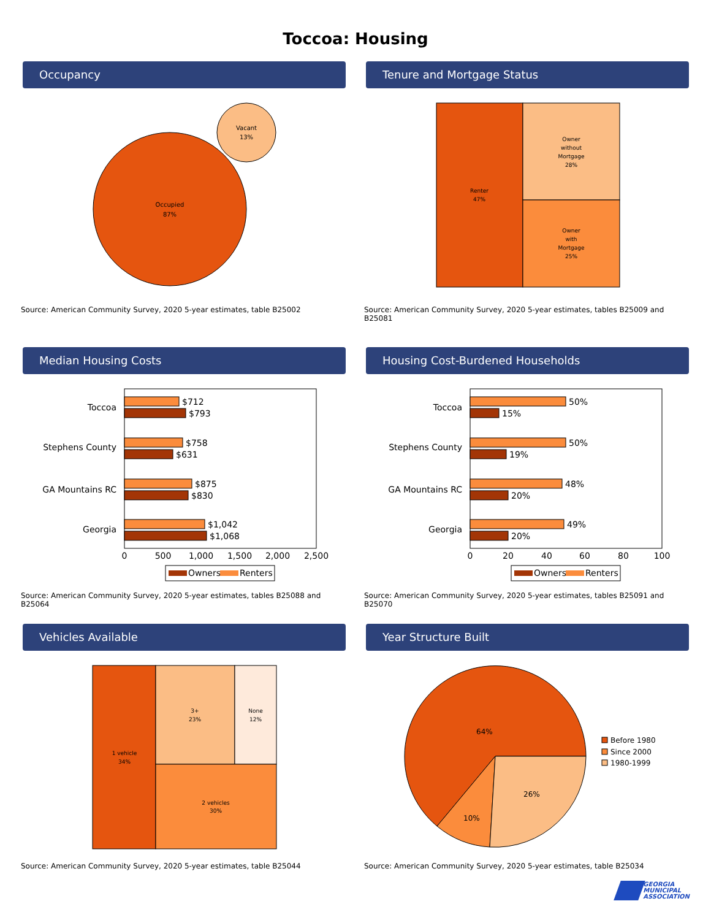Toccoa: Housing
Occupancy
Occupied
87%
Vacant
13%
Source: American Community Survey, 2020 5-year estimates, table B25002
Tenure and Mortgage Status
Renter
47%
Owner
without
Mortgage
28%
Owner
with
Mortgage
25%
Source: American Community Survey, 2020 5-year estimates, tables B25009 and B25081
Median Housing Costs
Toccoa
$712
$793
Stephens County
$758
$631
GA Mountains RC
$875
$830
Georgia
$1,042
$1,068
0
500
1,000
1,500
2,000
2,500
Owners
Renters
Source: American Community Survey, 2020 5-year estimates, tables B25088 and B25064
Housing Cost-Burdened Households
Toccoa
50%
15%
Stephens County
50%
19%
GA Mountains RC
48%
20%
Georgia
49%
20%
0
20
40
60
80
100
Owners
Renters
Source: American Community Survey, 2020 5-year estimates, tables B25091 and B25070
Vehicles Available
1 vehicle
34%
3+
23%
None
12%
2 vehicles
30%
Source: American Community Survey, 2020 5-year estimates, table B25044
Year Structure Built
64%
10%
26%
Before 1980
Since 2000
1980-1999
Source: American Community Survey, 2020 5-year estimates, table B25034
GEORGIA
MUNICIPAL
ASSOCIATION